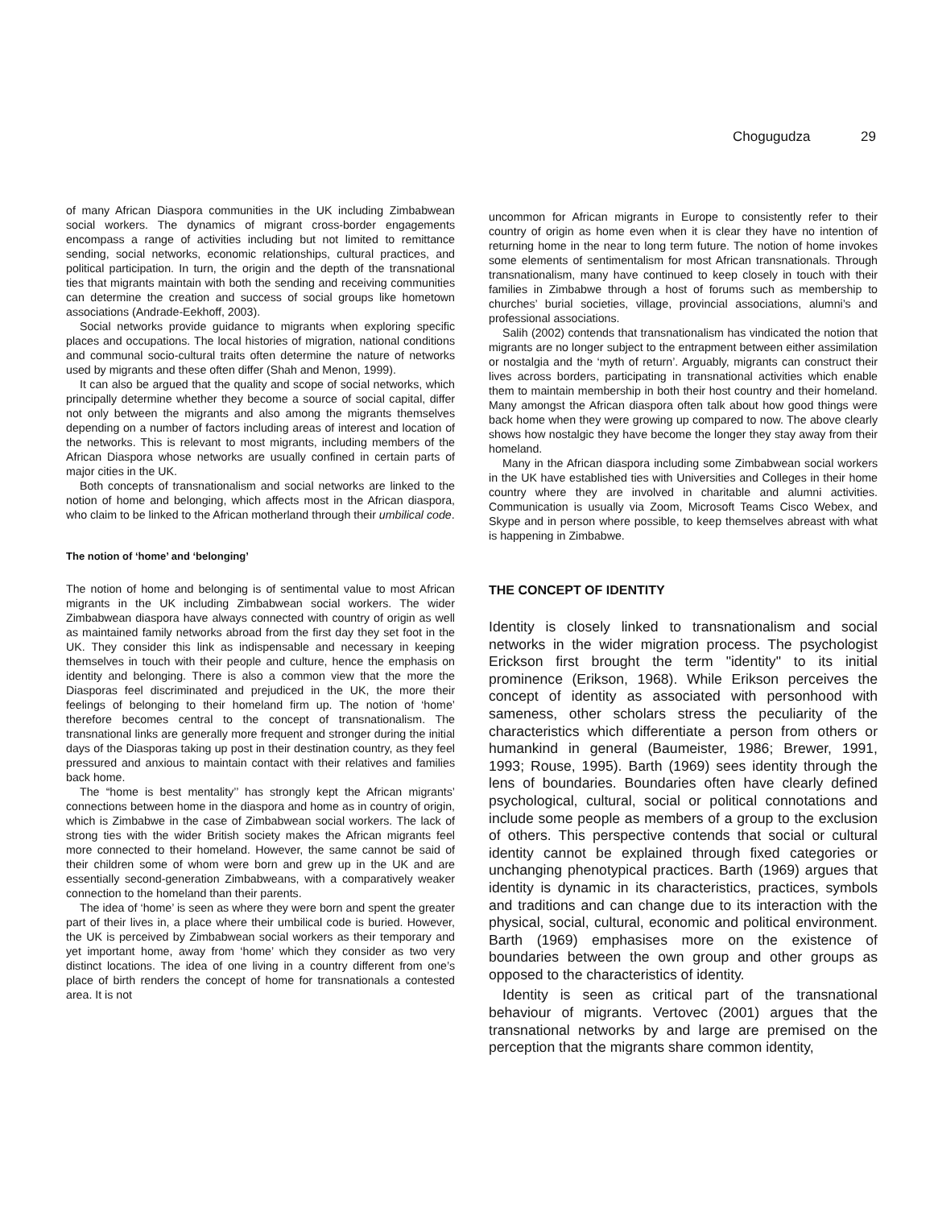Chogugudza 29
of many African Diaspora communities in the UK including Zimbabwean social workers. The dynamics of migrant cross-border engagements encompass a range of activities including but not limited to remittance sending, social networks, economic relationships, cultural practices, and political participation. In turn, the origin and the depth of the transnational ties that migrants maintain with both the sending and receiving communities can determine the creation and success of social groups like hometown associations (Andrade-Eekhoff, 2003).
Social networks provide guidance to migrants when exploring specific places and occupations. The local histories of migration, national conditions and communal socio-cultural traits often determine the nature of networks used by migrants and these often differ (Shah and Menon, 1999).
It can also be argued that the quality and scope of social networks, which principally determine whether they become a source of social capital, differ not only between the migrants and also among the migrants themselves depending on a number of factors including areas of interest and location of the networks. This is relevant to most migrants, including members of the African Diaspora whose networks are usually confined in certain parts of major cities in the UK.
Both concepts of transnationalism and social networks are linked to the notion of home and belonging, which affects most in the African diaspora, who claim to be linked to the African motherland through their umbilical code.
The notion of ‘home’ and ‘belonging’
The notion of home and belonging is of sentimental value to most African migrants in the UK including Zimbabwean social workers. The wider Zimbabwean diaspora have always connected with country of origin as well as maintained family networks abroad from the first day they set foot in the UK. They consider this link as indispensable and necessary in keeping themselves in touch with their people and culture, hence the emphasis on identity and belonging. There is also a common view that the more the Diasporas feel discriminated and prejudiced in the UK, the more their feelings of belonging to their homeland firm up. The notion of ‘home’ therefore becomes central to the concept of transnationalism. The transnational links are generally more frequent and stronger during the initial days of the Diasporas taking up post in their destination country, as they feel pressured and anxious to maintain contact with their relatives and families back home.
The “home is best mentality’’ has strongly kept the African migrants’ connections between home in the diaspora and home as in country of origin, which is Zimbabwe in the case of Zimbabwean social workers. The lack of strong ties with the wider British society makes the African migrants feel more connected to their homeland. However, the same cannot be said of their children some of whom were born and grew up in the UK and are essentially second-generation Zimbabweans, with a comparatively weaker connection to the homeland than their parents.
The idea of ‘home’ is seen as where they were born and spent the greater part of their lives in, a place where their umbilical code is buried. However, the UK is perceived by Zimbabwean social workers as their temporary and yet important home, away from ‘home’ which they consider as two very distinct locations. The idea of one living in a country different from one’s place of birth renders the concept of home for transnationals a contested area. It is not
uncommon for African migrants in Europe to consistently refer to their country of origin as home even when it is clear they have no intention of returning home in the near to long term future. The notion of home invokes some elements of sentimentalism for most African transnationals. Through transnationalism, many have continued to keep closely in touch with their families in Zimbabwe through a host of forums such as membership to churches’ burial societies, village, provincial associations, alumni’s and professional associations.
Salih (2002) contends that transnationalism has vindicated the notion that migrants are no longer subject to the entrapment between either assimilation or nostalgia and the ‘myth of return’. Arguably, migrants can construct their lives across borders, participating in transnational activities which enable them to maintain membership in both their host country and their homeland. Many amongst the African diaspora often talk about how good things were back home when they were growing up compared to now. The above clearly shows how nostalgic they have become the longer they stay away from their homeland.
Many in the African diaspora including some Zimbabwean social workers in the UK have established ties with Universities and Colleges in their home country where they are involved in charitable and alumni activities. Communication is usually via Zoom, Microsoft Teams Cisco Webex, and Skype and in person where possible, to keep themselves abreast with what is happening in Zimbabwe.
THE CONCEPT OF IDENTITY
Identity is closely linked to transnationalism and social networks in the wider migration process. The psychologist Erickson first brought the term "identity" to its initial prominence (Erikson, 1968). While Erikson perceives the concept of identity as associated with personhood with sameness, other scholars stress the peculiarity of the characteristics which differentiate a person from others or humankind in general (Baumeister, 1986; Brewer, 1991, 1993; Rouse, 1995). Barth (1969) sees identity through the lens of boundaries. Boundaries often have clearly defined psychological, cultural, social or political connotations and include some people as members of a group to the exclusion of others. This perspective contends that social or cultural identity cannot be explained through fixed categories or unchanging phenotypical practices. Barth (1969) argues that identity is dynamic in its characteristics, practices, symbols and traditions and can change due to its interaction with the physical, social, cultural, economic and political environment. Barth (1969) emphasises more on the existence of boundaries between the own group and other groups as opposed to the characteristics of identity.
Identity is seen as critical part of the transnational behaviour of migrants. Vertovec (2001) argues that the transnational networks by and large are premised on the perception that the migrants share common identity,